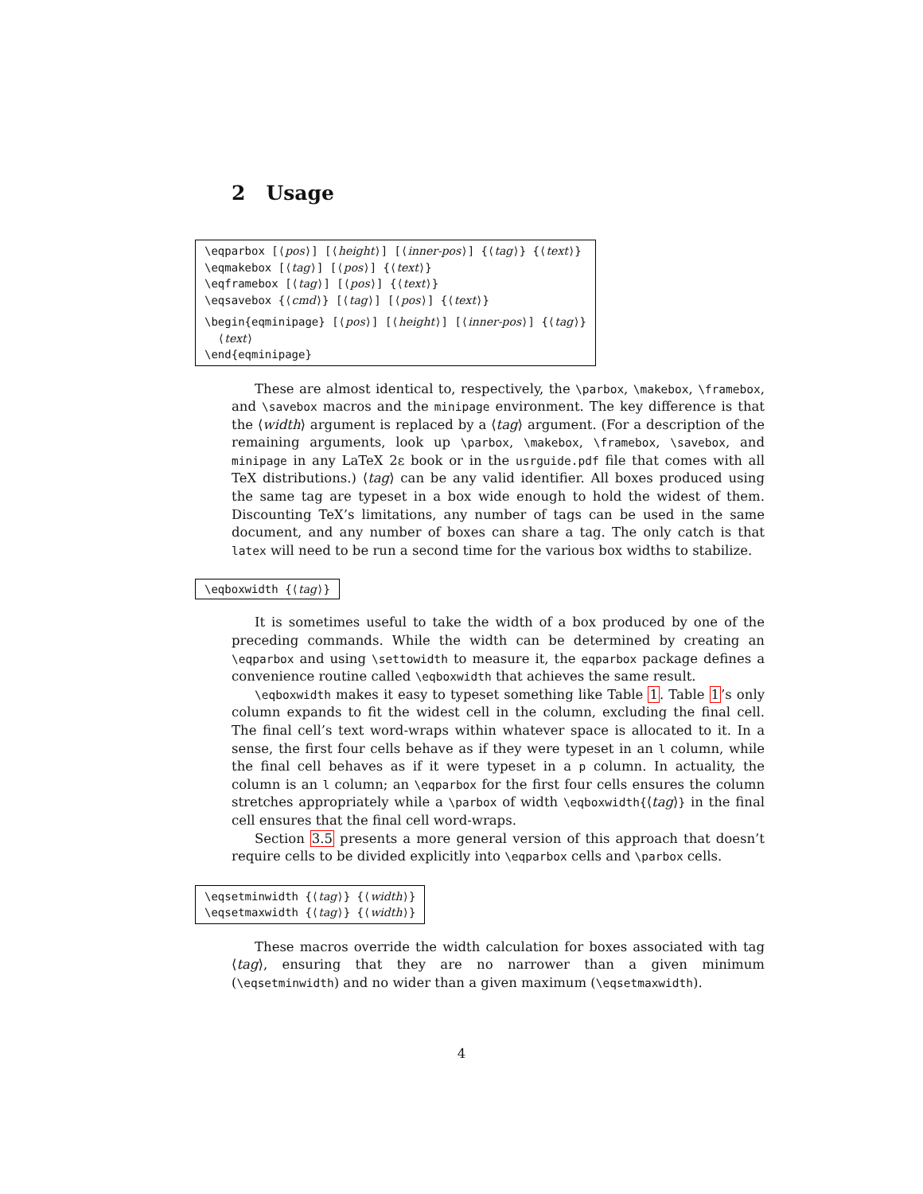2 Usage
\eqparbox [⟨pos⟩] [⟨height⟩] [⟨inner-pos⟩] {⟨tag⟩} {⟨text⟩}
\eqmakebox [⟨tag⟩] [⟨pos⟩] {⟨text⟩}
\eqframebox [⟨tag⟩] [⟨pos⟩] {⟨text⟩}
\eqsavebox {⟨cmd⟩} [⟨tag⟩] [⟨pos⟩] {⟨text⟩}
\begin{eqminipage} [⟨pos⟩] [⟨height⟩] [⟨inner-pos⟩] {⟨tag⟩}
⟨text⟩
\end{eqminipage}
These are almost identical to, respectively, the \parbox, \makebox, \framebox, and \savebox macros and the minipage environment. The key difference is that the ⟨width⟩ argument is replaced by a ⟨tag⟩ argument. (For a description of the remaining arguments, look up \parbox, \makebox, \framebox, \savebox, and minipage in any LaTeX 2ε book or in the usrguide.pdf file that comes with all TeX distributions.) ⟨tag⟩ can be any valid identifier. All boxes produced using the same tag are typeset in a box wide enough to hold the widest of them. Discounting TeX’s limitations, any number of tags can be used in the same document, and any number of boxes can share a tag. The only catch is that latex will need to be run a second time for the various box widths to stabilize.
\eqboxwidth {⟨tag⟩}
It is sometimes useful to take the width of a box produced by one of the preceding commands. While the width can be determined by creating an \eqparbox and using \settowidth to measure it, the eqparbox package defines a convenience routine called \eqboxwidth that achieves the same result.
\eqboxwidth makes it easy to typeset something like Table 1. Table 1’s only column expands to fit the widest cell in the column, excluding the final cell. The final cell’s text word-wraps within whatever space is allocated to it. In a sense, the first four cells behave as if they were typeset in an l column, while the final cell behaves as if it were typeset in a p column. In actuality, the column is an l column; an \eqparbox for the first four cells ensures the column stretches appropriately while a \parbox of width \eqboxwidth{⟨tag⟩} in the final cell ensures that the final cell word-wraps.
Section 3.5 presents a more general version of this approach that doesn’t require cells to be divided explicitly into \eqparbox cells and \parbox cells.
\eqsetminwidth {⟨tag⟩} {⟨width⟩}
\eqsetmaxwidth {⟨tag⟩} {⟨width⟩}
These macros override the width calculation for boxes associated with tag ⟨tag⟩, ensuring that they are no narrower than a given minimum (\eqsetminwidth) and no wider than a given maximum (\eqsetmaxwidth).
4